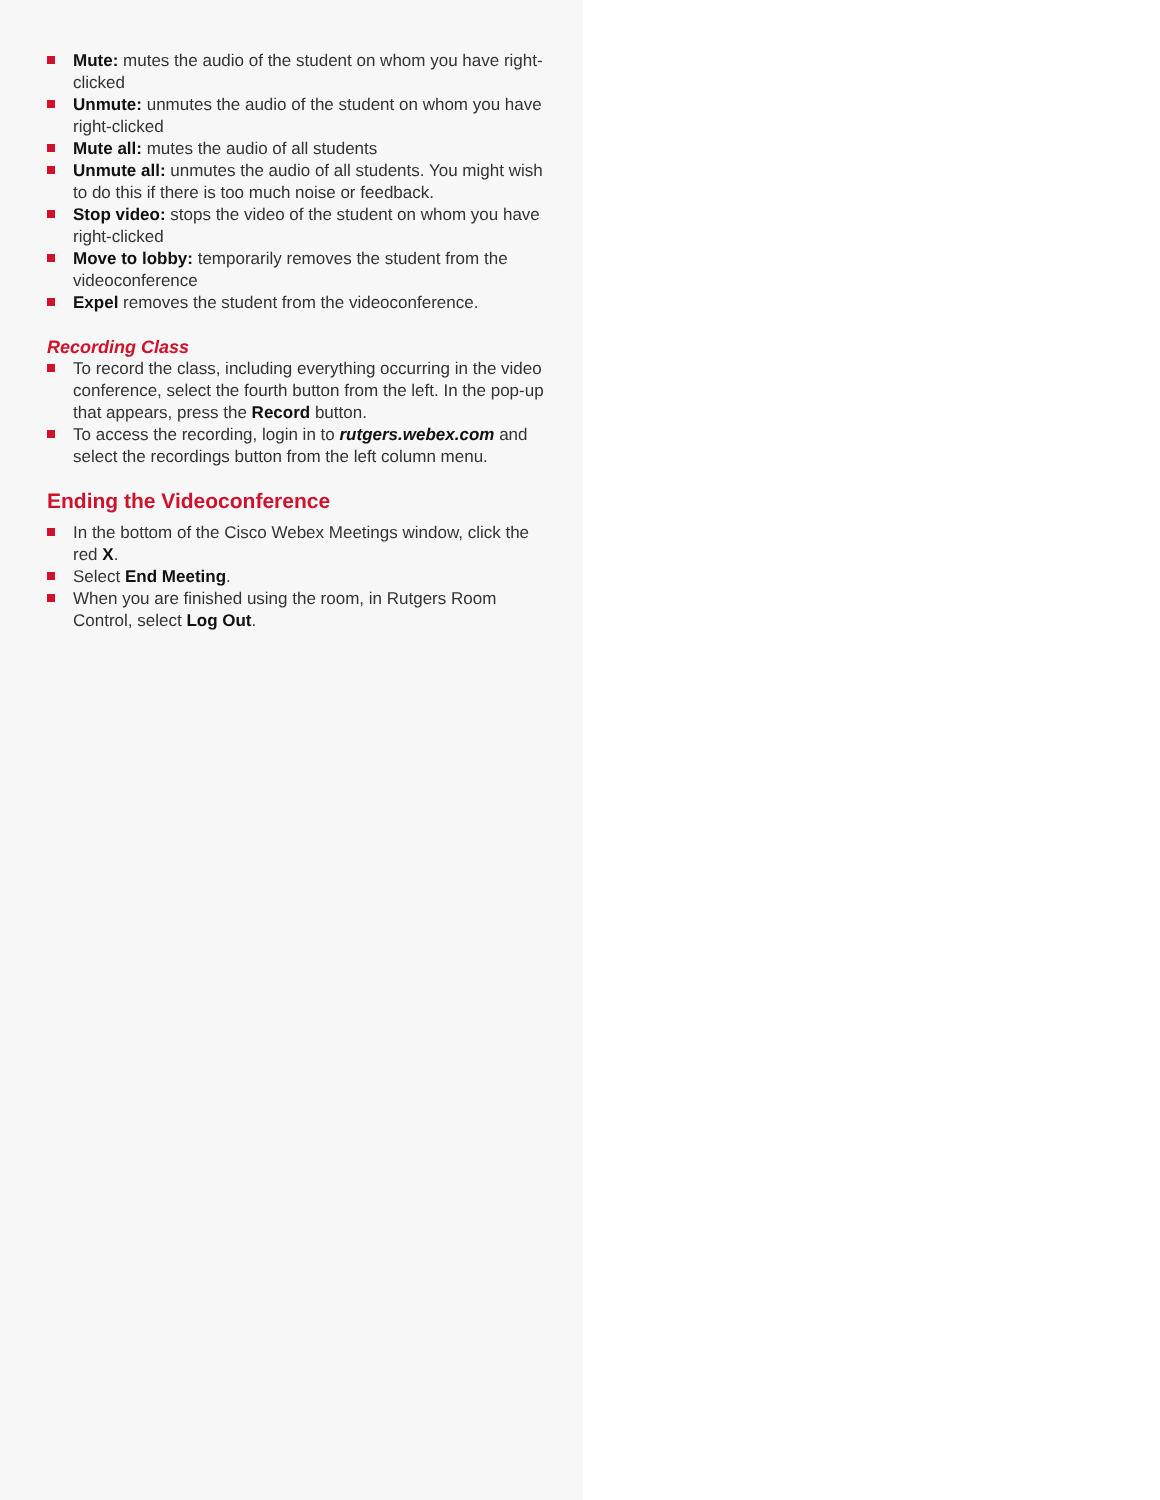Mute: mutes the audio of the student on whom you have right-clicked
Unmute: unmutes the audio of the student on whom you have right-clicked
Mute all: mutes the audio of all students
Unmute all: unmutes the audio of all students. You might wish to do this if there is too much noise or feedback.
Stop video: stops the video of the student on whom you have right-clicked
Move to lobby: temporarily removes the student from the videoconference
Expel removes the student from the videoconference.
Recording Class
To record the class, including everything occurring in the video conference, select the fourth button from the left. In the pop-up that appears, press the Record button.
To access the recording, login in to rutgers.webex.com and select the recordings button from the left column menu.
Ending the Videoconference
In the bottom of the Cisco Webex Meetings window, click the red X.
Select End Meeting.
When you are finished using the room, in Rutgers Room Control, select Log Out.